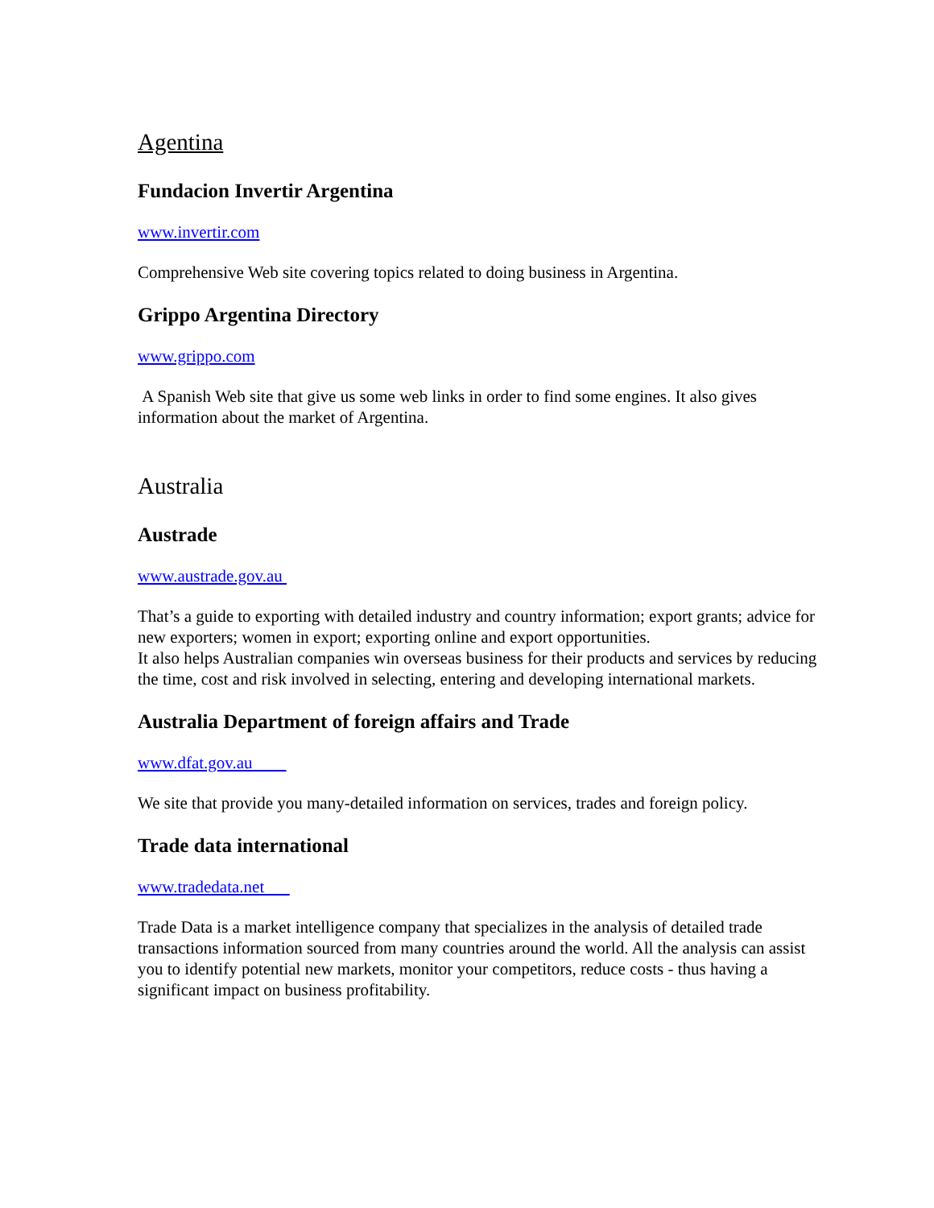Agentina
Fundacion Invertir Argentina
www.invertir.com
Comprehensive Web site covering topics related to doing business in Argentina.
Grippo Argentina Directory
www.grippo.com
A Spanish Web site that give us some web links in order to find some engines. It also gives information about the market of Argentina.
Australia
Austrade
www.austrade.gov.au
That’s a guide to exporting with detailed industry and country information; export grants; advice for new exporters; women in export; exporting online and export opportunities.
It also helps Australian companies win overseas business for their products and services by reducing the time, cost and risk involved in selecting, entering and developing international markets.
Australia Department of foreign affairs and Trade
www.dfat.gov.au
We site that provide you many-detailed information on services, trades and foreign policy.
Trade data international
www.tradedata.net
Trade Data is a market intelligence company that specializes in the analysis of detailed trade transactions information sourced from many countries around the world. All the analysis can assist you to identify potential new markets, monitor your competitors, reduce costs - thus having a significant impact on business profitability.